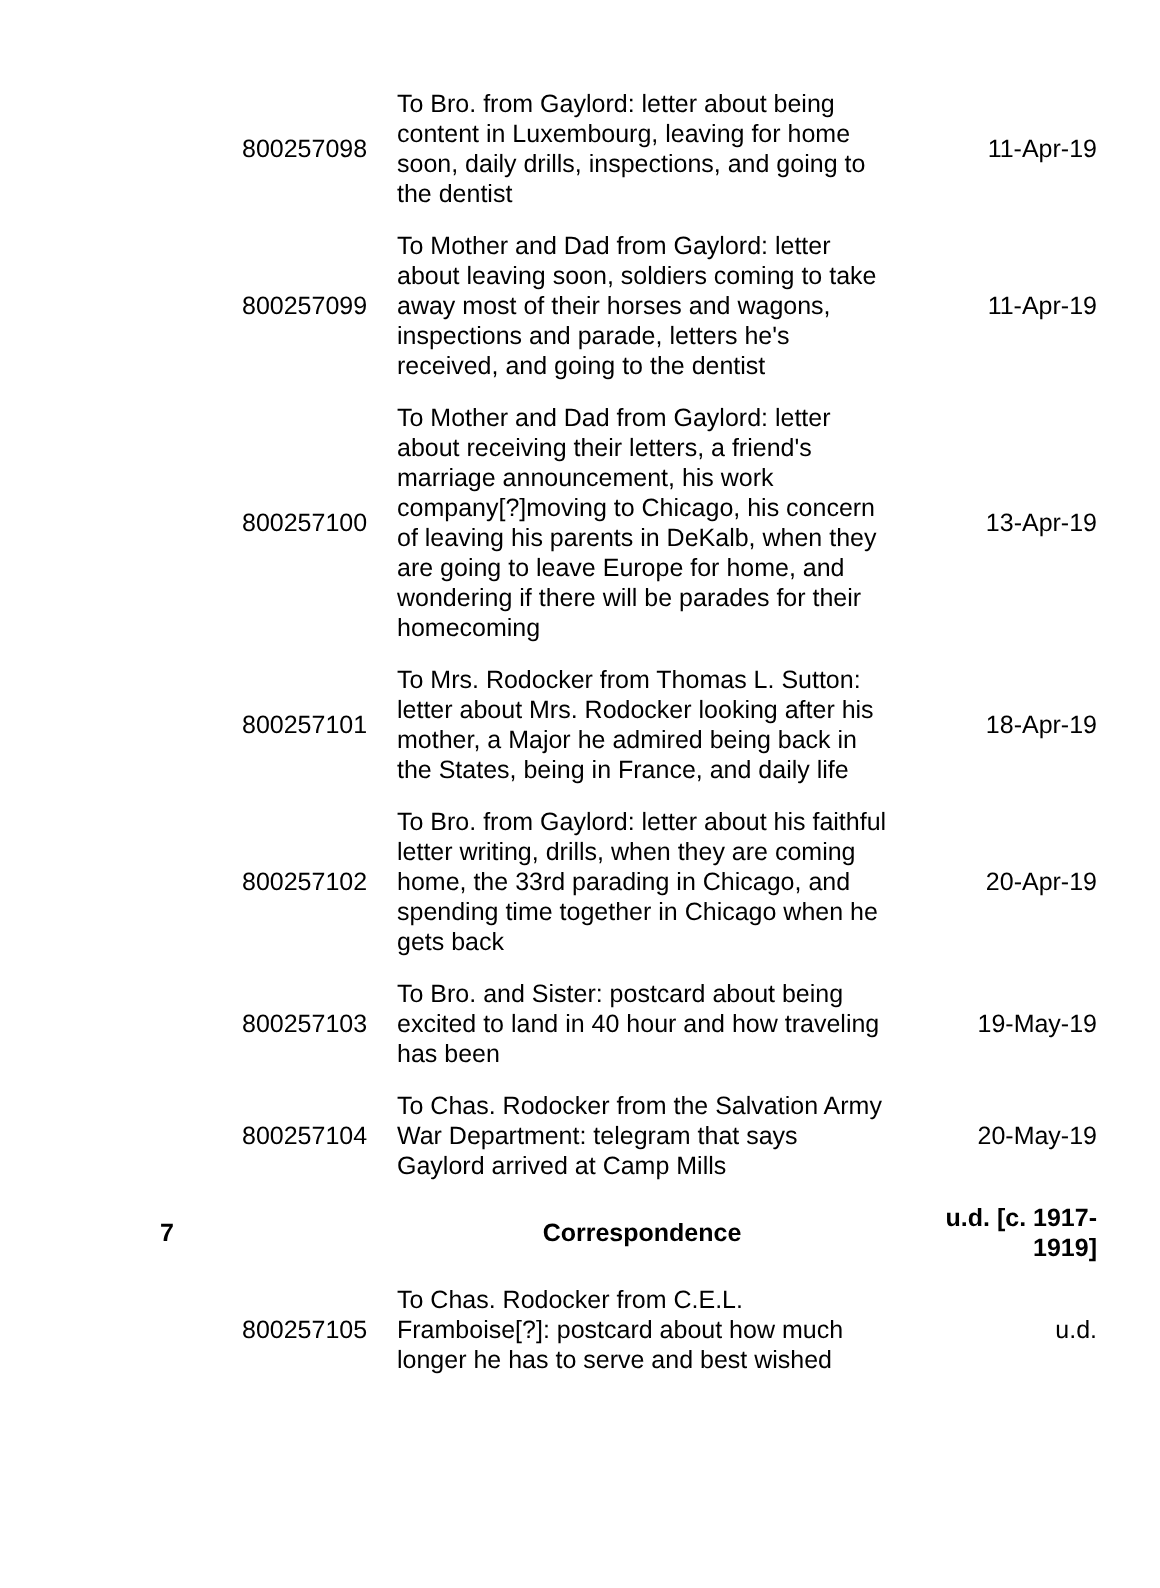| | 800257098 | To Bro. from Gaylord: letter about being content in Luxembourg, leaving for home soon, daily drills, inspections, and going to the dentist | 11-Apr-19 |
| | 800257099 | To Mother and Dad from Gaylord: letter about leaving soon, soldiers coming to take away most of their horses and wagons, inspections and parade, letters he's received, and going to the dentist | 11-Apr-19 |
| | 800257100 | To Mother and Dad from Gaylord: letter about receiving their letters, a friend's marriage announcement, his work company[?]moving to Chicago, his concern of leaving his parents in DeKalb, when they are going to leave Europe for home, and wondering if there will be parades for their homecoming | 13-Apr-19 |
| | 800257101 | To Mrs. Rodocker from Thomas L. Sutton: letter about Mrs. Rodocker looking after his mother, a Major he admired being back in the States, being in France, and daily life | 18-Apr-19 |
| | 800257102 | To Bro. from Gaylord: letter about his faithful letter writing, drills, when they are coming home, the 33rd parading in Chicago, and spending time together in Chicago when he gets back | 20-Apr-19 |
| | 800257103 | To Bro. and Sister: postcard about being excited to land in 40 hour and how traveling has been | 19-May-19 |
| | 800257104 | To Chas. Rodocker from the Salvation Army War Department: telegram that says Gaylord arrived at Camp Mills | 20-May-19 |
| 7 | | Correspondence | u.d. [c. 1917-1919] |
| | 800257105 | To Chas. Rodocker from C.E.L. Framboise[?]: postcard about how much longer he has to serve and best wished | u.d. |